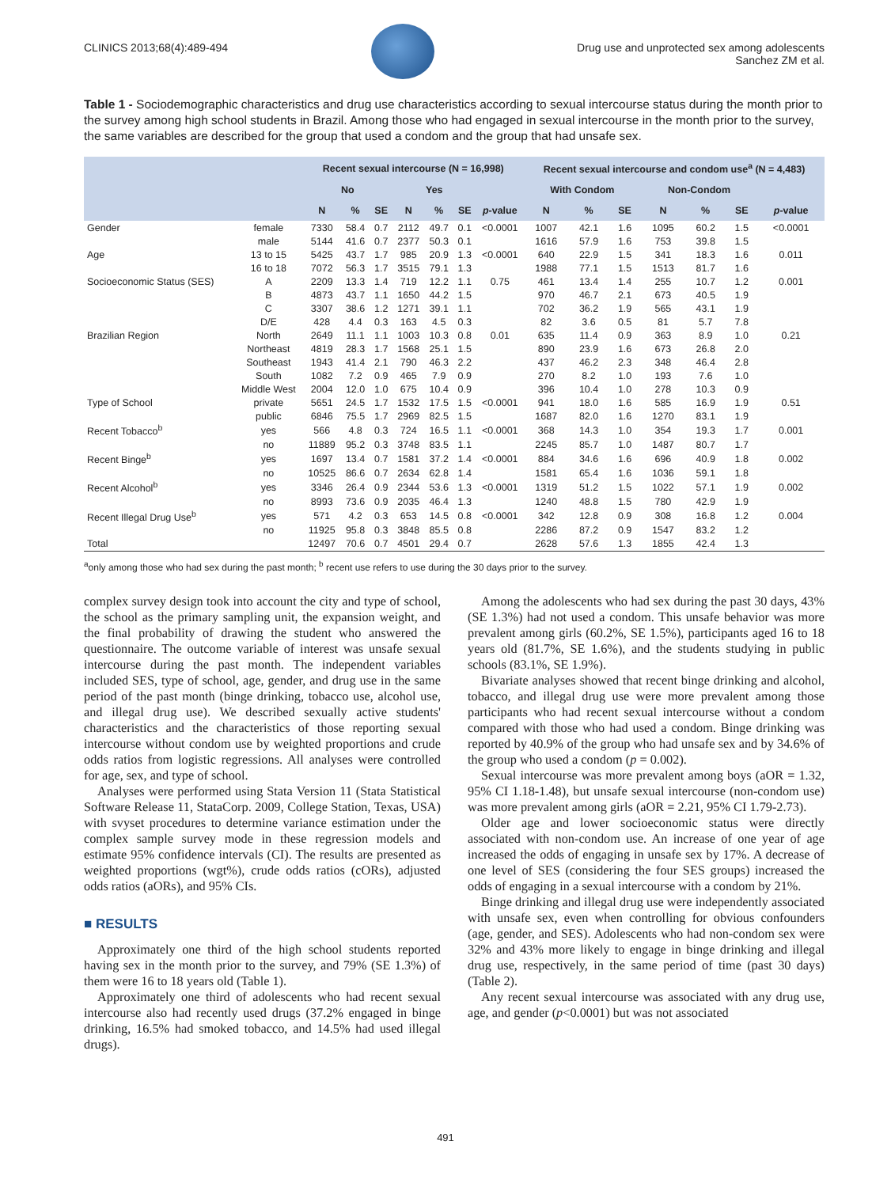CLINICS 2013;68(4):489-494 Drug use and unprotected sex among adolescents
Sanchez ZM et al.
Table 1 - Sociodemographic characteristics and drug use characteristics according to sexual intercourse status during the month prior to the survey among high school students in Brazil. Among those who had engaged in sexual intercourse in the month prior to the survey, the same variables are described for the group that used a condom and the group that had unsafe sex.
| | | Recent sexual intercourse (N = 16,998) | | | | | | | Recent sexual intercourse and condom use<sup>a</sup> (N = 4,483) | | | | | | |
| --- | --- | --- | --- | --- | --- | --- | --- | --- | --- | --- | --- | --- | --- | --- | --- |
| | | No | | | Yes | | | | With Condom | | | Non-Condom | | | |
| | | N | % | SE | N | % | SE | p -value | N | % | SE | N | % | SE | p -value |
| Gender | female | 7330 | 58.4 | 0.7 | 2112 | 49.7 | 0.1 | <0.0001 | 1007 | 42.1 | 1.6 | 1095 | 60.2 | 1.5 | <0.0001 |
| | male | 5144 | 41.6 | 0.7 | 2377 | 50.3 | 0.1 | | 1616 | 57.9 | 1.6 | 753 | 39.8 | 1.5 | |
| Age | 13 to 15 | 5425 | 43.7 | 1.7 | 985 | 20.9 | 1.3 | <0.0001 | 640 | 22.9 | 1.5 | 341 | 18.3 | 1.6 | 0.011 |
| | 16 to 18 | 7072 | 56.3 | 1.7 | 3515 | 79.1 | 1.3 | | 1988 | 77.1 | 1.5 | 1513 | 81.7 | 1.6 | |
| Socioeconomic Status (SES) | A | 2209 | 13.3 | 1.4 | 719 | 12.2 | 1.1 | 0.75 | 461 | 13.4 | 1.4 | 255 | 10.7 | 1.2 | 0.001 |
| | B | 4873 | 43.7 | 1.1 | 1650 | 44.2 | 1.5 | | 970 | 46.7 | 2.1 | 673 | 40.5 | 1.9 | |
| | C | 3307 | 38.6 | 1.2 | 1271 | 39.1 | 1.1 | | 702 | 36.2 | 1.9 | 565 | 43.1 | 1.9 | |
| | D/E | 428 | 4.4 | 0.3 | 163 | 4.5 | 0.3 | | 82 | 3.6 | 0.5 | 81 | 5.7 | 7.8 | |
| Brazilian Region | North | 2649 | 11.1 | 1.1 | 1003 | 10.3 | 0.8 | 0.01 | 635 | 11.4 | 0.9 | 363 | 8.9 | 1.0 | 0.21 |
| | Northeast | 4819 | 28.3 | 1.7 | 1568 | 25.1 | 1.5 | | 890 | 23.9 | 1.6 | 673 | 26.8 | 2.0 | |
| | Southeast | 1943 | 41.4 | 2.1 | 790 | 46.3 | 2.2 | | 437 | 46.2 | 2.3 | 348 | 46.4 | 2.8 | |
| | South | 1082 | 7.2 | 0.9 | 465 | 7.9 | 0.9 | | 270 | 8.2 | 1.0 | 193 | 7.6 | 1.0 | |
| | Middle West | 2004 | 12.0 | 1.0 | 675 | 10.4 | 0.9 | | 396 | 10.4 | 1.0 | 278 | 10.3 | 0.9 | |
| Type of School | private | 5651 | 24.5 | 1.7 | 1532 | 17.5 | 1.5 | <0.0001 | 941 | 18.0 | 1.6 | 585 | 16.9 | 1.9 | 0.51 |
| | public | 6846 | 75.5 | 1.7 | 2969 | 82.5 | 1.5 | | 1687 | 82.0 | 1.6 | 1270 | 83.1 | 1.9 | |
| Recent Tobacco<sup>b</sup> | yes | 566 | 4.8 | 0.3 | 724 | 16.5 | 1.1 | <0.0001 | 368 | 14.3 | 1.0 | 354 | 19.3 | 1.7 | 0.001 |
| | no | 11889 | 95.2 | 0.3 | 3748 | 83.5 | 1.1 | | 2245 | 85.7 | 1.0 | 1487 | 80.7 | 1.7 | |
| Recent Binge<sup>b</sup> | yes | 1697 | 13.4 | 0.7 | 1581 | 37.2 | 1.4 | <0.0001 | 884 | 34.6 | 1.6 | 696 | 40.9 | 1.8 | 0.002 |
| | no | 10525 | 86.6 | 0.7 | 2634 | 62.8 | 1.4 | | 1581 | 65.4 | 1.6 | 1036 | 59.1 | 1.8 | |
| Recent Alcohol<sup>b</sup> | yes | 3346 | 26.4 | 0.9 | 2344 | 53.6 | 1.3 | <0.0001 | 1319 | 51.2 | 1.5 | 1022 | 57.1 | 1.9 | 0.002 |
| | no | 8993 | 73.6 | 0.9 | 2035 | 46.4 | 1.3 | | 1240 | 48.8 | 1.5 | 780 | 42.9 | 1.9 | |
| Recent Illegal Drug Use<sup>b</sup> | yes | 571 | 4.2 | 0.3 | 653 | 14.5 | 0.8 | <0.0001 | 342 | 12.8 | 0.9 | 308 | 16.8 | 1.2 | 0.004 |
| | no | 11925 | 95.8 | 0.3 | 3848 | 85.5 | 0.8 | | 2286 | 87.2 | 0.9 | 1547 | 83.2 | 1.2 | |
| Total | | 12497 | 70.6 | 0.7 | 4501 | 29.4 | 0.7 | | 2628 | 57.6 | 1.3 | 1855 | 42.4 | 1.3 | |
<sup>a</sup> only among those who had sex during the past month; <sup>b</sup> recent use refers to use during the 30 days prior to the survey.
complex survey design took into account the city and type of school, the school as the primary sampling unit, the expansion weight, and the final probability of drawing the student who answered the questionnaire. The outcome variable of interest was unsafe sexual intercourse during the past month. The independent variables included SES, type of school, age, gender, and drug use in the same period of the past month (binge drinking, tobacco use, alcohol use, and illegal drug use). We described sexually active students' characteristics and the characteristics of those reporting sexual intercourse without condom use by weighted proportions and crude odds ratios from logistic regressions. All analyses were controlled for age, sex, and type of school.
Analyses were performed using Stata Version 11 (Stata Statistical Software Release 11, StataCorp. 2009, College Station, Texas, USA) with svyset procedures to determine variance estimation under the complex sample survey mode in these regression models and estimate 95% confidence intervals (CI). The results are presented as weighted proportions (wgt%), crude odds ratios (cORs), adjusted odds ratios (aORs), and 95% CIs.
■ RESULTS
Approximately one third of the high school students reported having sex in the month prior to the survey, and 79% (SE 1.3%) of them were 16 to 18 years old (Table 1).
Approximately one third of adolescents who had recent sexual intercourse also had recently used drugs (37.2% engaged in binge drinking, 16.5% had smoked tobacco, and 14.5% had used illegal drugs).
Among the adolescents who had sex during the past 30 days, 43% (SE 1.3%) had not used a condom. This unsafe behavior was more prevalent among girls (60.2%, SE 1.5%), participants aged 16 to 18 years old (81.7%, SE 1.6%), and the students studying in public schools (83.1%, SE 1.9%).
Bivariate analyses showed that recent binge drinking and alcohol, tobacco, and illegal drug use were more prevalent among those participants who had recent sexual intercourse without a condom compared with those who had used a condom. Binge drinking was reported by 40.9% of the group who had unsafe sex and by 34.6% of the group who used a condom (p = 0.002).
Sexual intercourse was more prevalent among boys (aOR = 1.32, 95% CI 1.18-1.48), but unsafe sexual intercourse (non-condom use) was more prevalent among girls (aOR = 2.21, 95% CI 1.79-2.73).
Older age and lower socioeconomic status were directly associated with non-condom use. An increase of one year of age increased the odds of engaging in unsafe sex by 17%. A decrease of one level of SES (considering the four SES groups) increased the odds of engaging in a sexual intercourse with a condom by 21%.
Binge drinking and illegal drug use were independently associated with unsafe sex, even when controlling for obvious confounders (age, gender, and SES). Adolescents who had non-condom sex were 32% and 43% more likely to engage in binge drinking and illegal drug use, respectively, in the same period of time (past 30 days) (Table 2).
Any recent sexual intercourse was associated with any drug use, age, and gender (p<0.0001) but was not associated
491